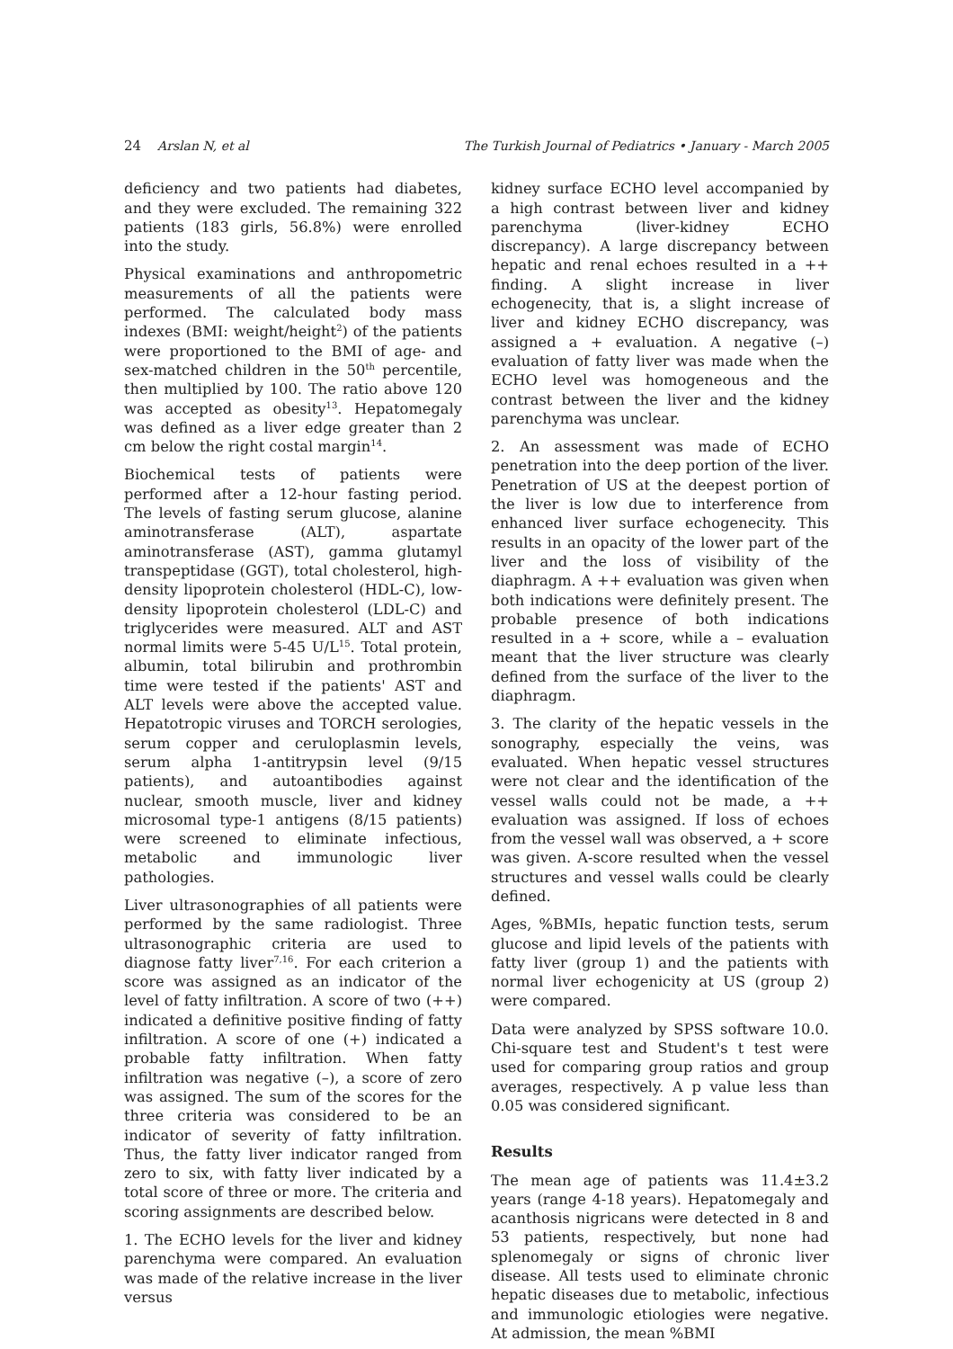24 Arslan N, et al The Turkish Journal of Pediatrics • January - March 2005
deficiency and two patients had diabetes, and they were excluded. The remaining 322 patients (183 girls, 56.8%) were enrolled into the study.
Physical examinations and anthropometric measurements of all the patients were performed. The calculated body mass indexes (BMI: weight/height<sup>2</sup>) of the patients were proportioned to the BMI of age- and sex-matched children in the 50<sup>th</sup> percentile, then multiplied by 100. The ratio above 120 was accepted as obesity<sup>13</sup>. Hepatomegaly was defined as a liver edge greater than 2 cm below the right costal margin<sup>14</sup>.
Biochemical tests of patients were performed after a 12-hour fasting period. The levels of fasting serum glucose, alanine aminotransferase (ALT), aspartate aminotransferase (AST), gamma glutamyl transpeptidase (GGT), total cholesterol, high-density lipoprotein cholesterol (HDL-C), low-density lipoprotein cholesterol (LDL-C) and triglycerides were measured. ALT and AST normal limits were 5-45 U/L<sup>15</sup>. Total protein, albumin, total bilirubin and prothrombin time were tested if the patients' AST and ALT levels were above the accepted value. Hepatotropic viruses and TORCH serologies, serum copper and ceruloplasmin levels, serum alpha 1-antitrypsin level (9/15 patients), and autoantibodies against nuclear, smooth muscle, liver and kidney microsomal type-1 antigens (8/15 patients) were screened to eliminate infectious, metabolic and immunologic liver pathologies.
Liver ultrasonographies of all patients were performed by the same radiologist. Three ultrasonographic criteria are used to diagnose fatty liver<sup>7,16</sup>. For each criterion a score was assigned as an indicator of the level of fatty infiltration. A score of two (++) indicated a definitive positive finding of fatty infiltration. A score of one (+) indicated a probable fatty infiltration. When fatty infiltration was negative (–), a score of zero was assigned. The sum of the scores for the three criteria was considered to be an indicator of severity of fatty infiltration. Thus, the fatty liver indicator ranged from zero to six, with fatty liver indicated by a total score of three or more. The criteria and scoring assignments are described below.
1. The ECHO levels for the liver and kidney parenchyma were compared. An evaluation was made of the relative increase in the liver versus
kidney surface ECHO level accompanied by a high contrast between liver and kidney parenchyma (liver-kidney ECHO discrepancy). A large discrepancy between hepatic and renal echoes resulted in a ++ finding. A slight increase in liver echogenecity, that is, a slight increase of liver and kidney ECHO discrepancy, was assigned a + evaluation. A negative (–) evaluation of fatty liver was made when the ECHO level was homogeneous and the contrast between the liver and the kidney parenchyma was unclear.
2. An assessment was made of ECHO penetration into the deep portion of the liver. Penetration of US at the deepest portion of the liver is low due to interference from enhanced liver surface echogenecity. This results in an opacity of the lower part of the liver and the loss of visibility of the diaphragm. A ++ evaluation was given when both indications were definitely present. The probable presence of both indications resulted in a + score, while a – evaluation meant that the liver structure was clearly defined from the surface of the liver to the diaphragm.
3. The clarity of the hepatic vessels in the sonography, especially the veins, was evaluated. When hepatic vessel structures were not clear and the identification of the vessel walls could not be made, a ++ evaluation was assigned. If loss of echoes from the vessel wall was observed, a + score was given. A-score resulted when the vessel structures and vessel walls could be clearly defined.
Ages, %BMIs, hepatic function tests, serum glucose and lipid levels of the patients with fatty liver (group 1) and the patients with normal liver echogenicity at US (group 2) were compared.
Data were analyzed by SPSS software 10.0. Chi-square test and Student's t test were used for comparing group ratios and group averages, respectively. A p value less than 0.05 was considered significant.
Results
The mean age of patients was 11.4±3.2 years (range 4-18 years). Hepatomegaly and acanthosis nigricans were detected in 8 and 53 patients, respectively, but none had splenomegaly or signs of chronic liver disease. All tests used to eliminate chronic hepatic diseases due to metabolic, infectious and immunologic etiologies were negative. At admission, the mean %BMI